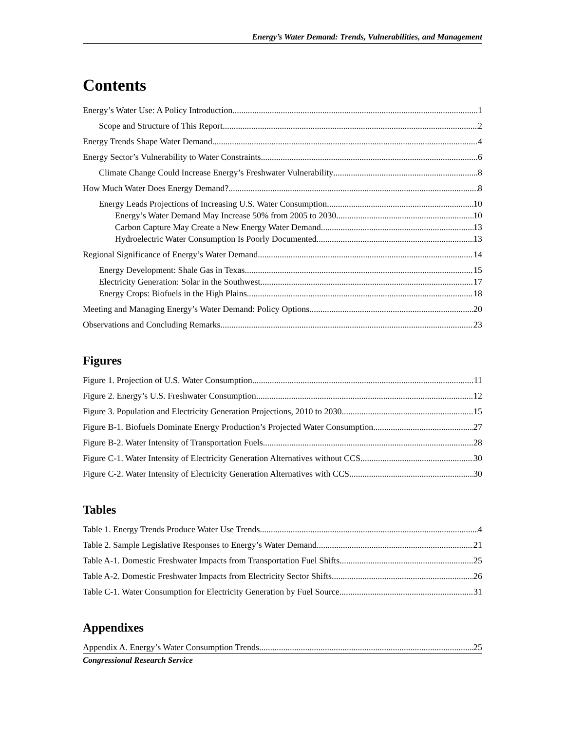Energy’s Water Demand: Trends, Vulnerabilities, and Management
Contents
Energy’s Water Use: A Policy Introduction 1
Scope and Structure of This Report 2
Energy Trends Shape Water Demand 4
Energy Sector’s Vulnerability to Water Constraints 6
Climate Change Could Increase Energy’s Freshwater Vulnerability 8
How Much Water Does Energy Demand? 8
Energy Leads Projections of Increasing U.S. Water Consumption 10
Energy’s Water Demand May Increase 50% from 2005 to 2030 10
Carbon Capture May Create a New Energy Water Demand 13
Hydroelectric Water Consumption Is Poorly Documented 13
Regional Significance of Energy’s Water Demand 14
Energy Development: Shale Gas in Texas 15
Electricity Generation: Solar in the Southwest 17
Energy Crops: Biofuels in the High Plains 18
Meeting and Managing Energy’s Water Demand: Policy Options 20
Observations and Concluding Remarks 23
Figures
Figure 1. Projection of U.S. Water Consumption 11
Figure 2. Energy’s U.S. Freshwater Consumption 12
Figure 3. Population and Electricity Generation Projections, 2010 to 2030 15
Figure B-1. Biofuels Dominate Energy Production’s Projected Water Consumption 27
Figure B-2. Water Intensity of Transportation Fuels 28
Figure C-1. Water Intensity of Electricity Generation Alternatives without CCS 30
Figure C-2. Water Intensity of Electricity Generation Alternatives with CCS 30
Tables
Table 1. Energy Trends Produce Water Use Trends 4
Table 2. Sample Legislative Responses to Energy’s Water Demand 21
Table A-1. Domestic Freshwater Impacts from Transportation Fuel Shifts 25
Table A-2. Domestic Freshwater Impacts from Electricity Sector Shifts 26
Table C-1. Water Consumption for Electricity Generation by Fuel Source 31
Appendixes
Appendix A. Energy’s Water Consumption Trends 25
Congressional Research Service